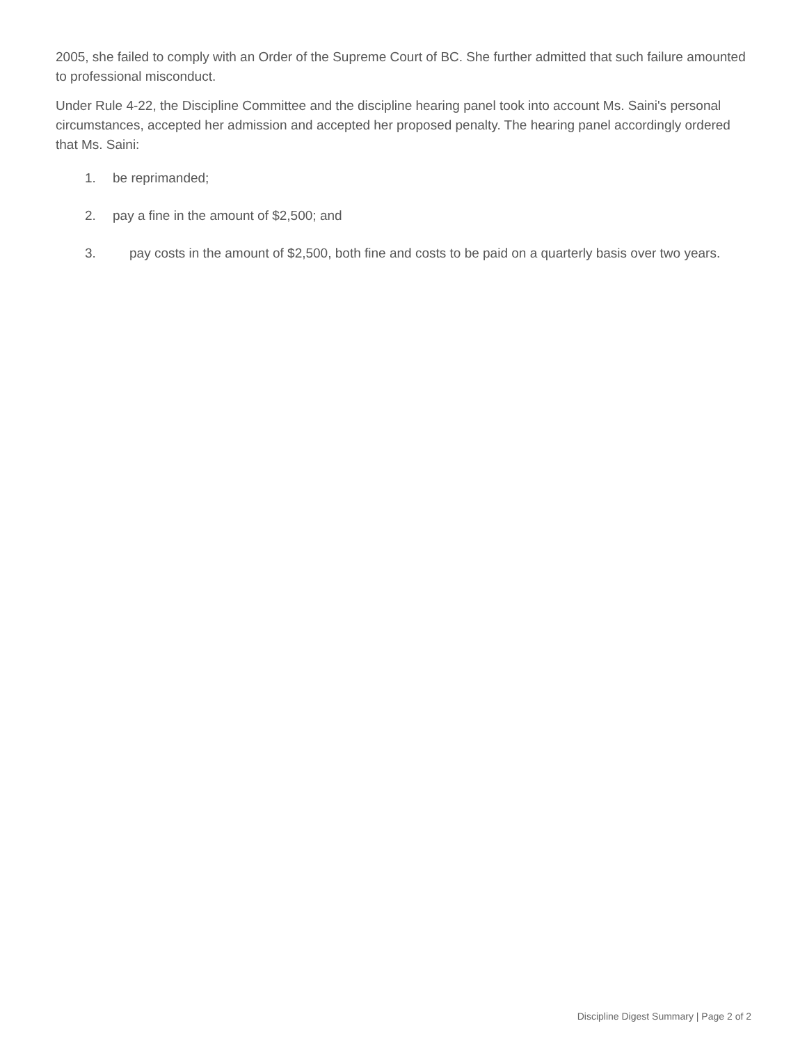2005, she failed to comply with an Order of the Supreme Court of BC. She further admitted that such failure amounted to professional misconduct.
Under Rule 4-22, the Discipline Committee and the discipline hearing panel took into account Ms. Saini's personal circumstances, accepted her admission and accepted her proposed penalty. The hearing panel accordingly ordered that Ms. Saini:
1. be reprimanded;
2. pay a fine in the amount of $2,500; and
3. pay costs in the amount of $2,500, both fine and costs to be paid on a quarterly basis over two years.
Discipline Digest Summary | Page 2 of 2